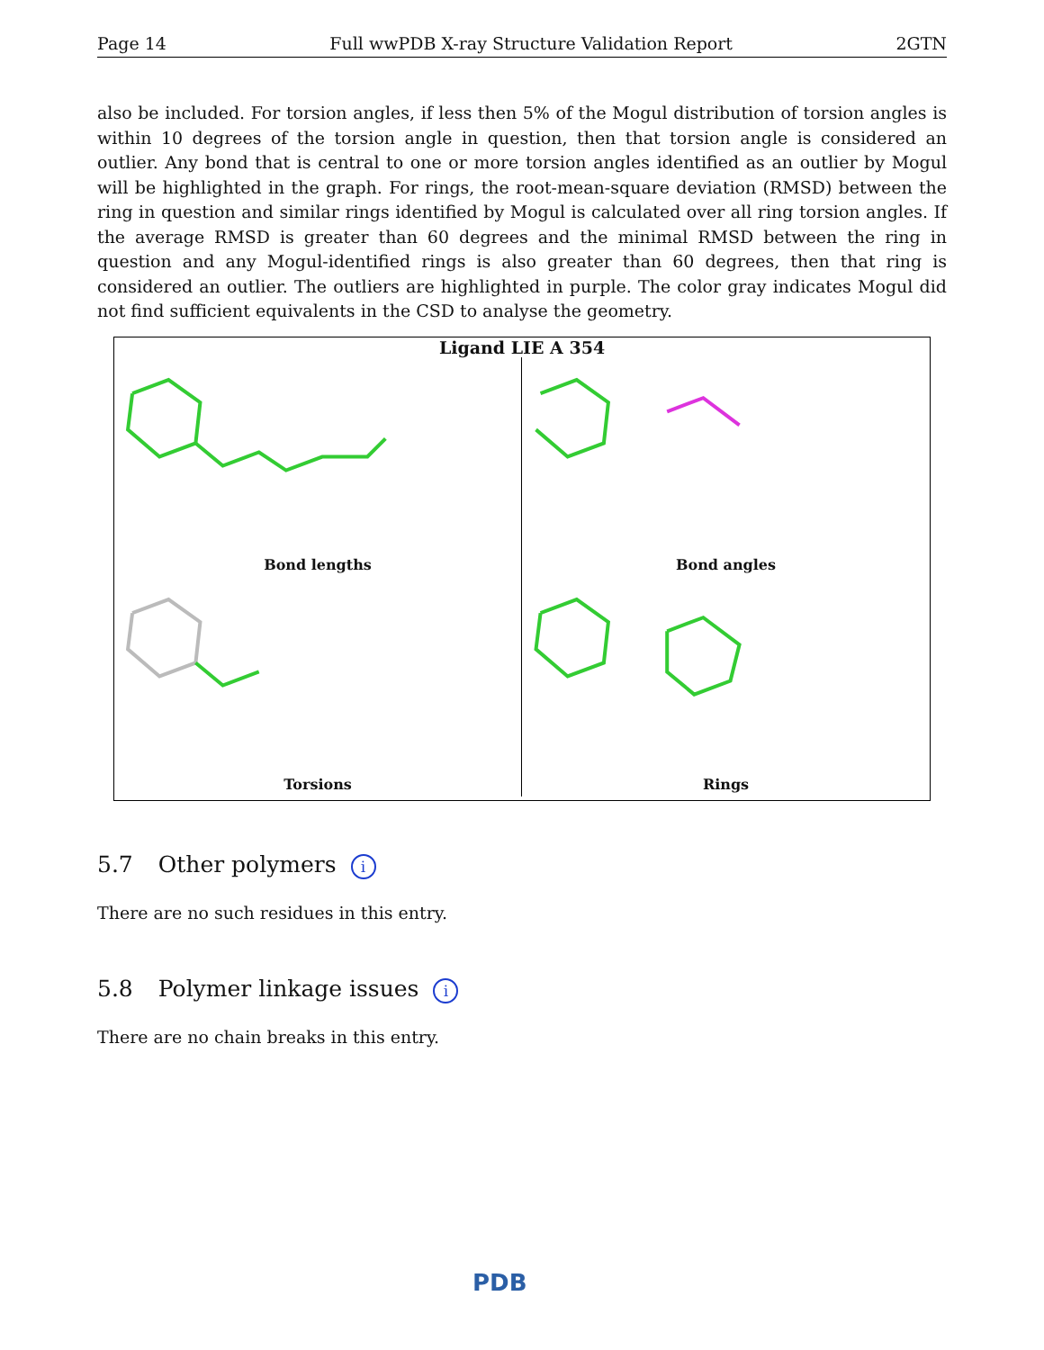Page 14 Full wwPDB X-ray Structure Validation Report 2GTN
also be included. For torsion angles, if less then 5% of the Mogul distribution of torsion angles is within 10 degrees of the torsion angle in question, then that torsion angle is considered an outlier. Any bond that is central to one or more torsion angles identified as an outlier by Mogul will be highlighted in the graph. For rings, the root-mean-square deviation (RMSD) between the ring in question and similar rings identified by Mogul is calculated over all ring torsion angles. If the average RMSD is greater than 60 degrees and the minimal RMSD between the ring in question and any Mogul-identified rings is also greater than 60 degrees, then that ring is considered an outlier. The outliers are highlighted in purple. The color gray indicates Mogul did not find sufficient equivalents in the CSD to analyse the geometry.
Ligand LIE A 354
Bond lengths
Bond angles
Torsions
Rings
5.7 Other polymers i
There are no such residues in this entry.
5.8 Polymer linkage issues i
There are no chain breaks in this entry.
PDB